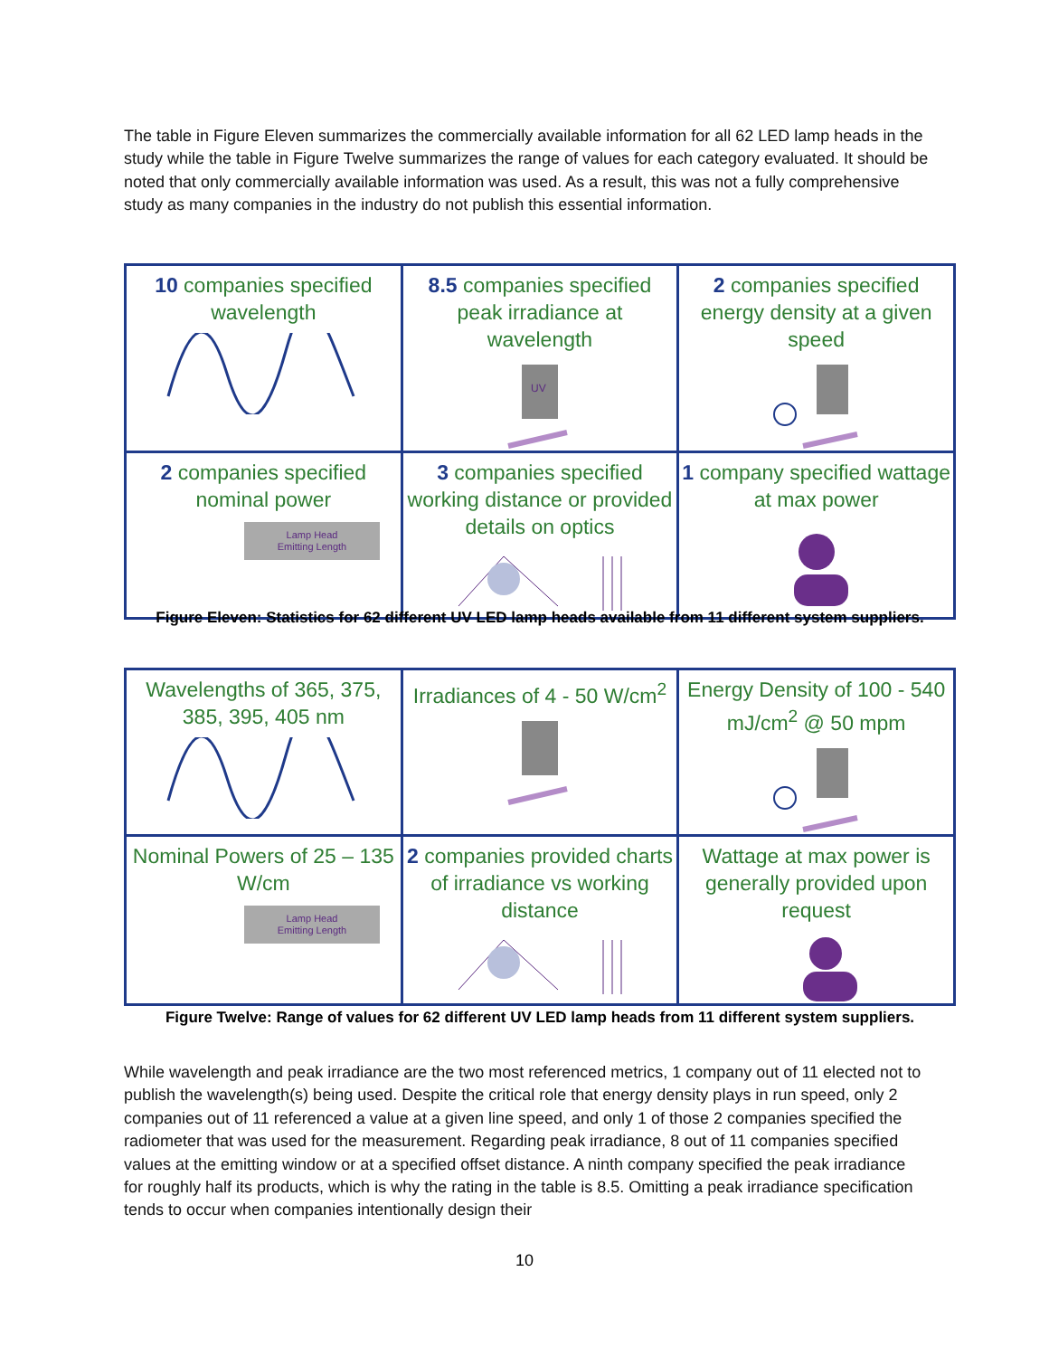The table in Figure Eleven summarizes the commercially available information for all 62 LED lamp heads in the study while the table in Figure Twelve summarizes the range of values for each category evaluated. It should be noted that only commercially available information was used. As a result, this was not a fully comprehensive study as many companies in the industry do not publish this essential information.
| 10 companies specified wavelength | 8.5 companies specified peak irradiance at wavelength UV | 2 companies specified energy density at a given speed |
| 2 companies specified nominal power Lamp Head Emitting Length | 3 companies specified working distance or provided details on optics | 1 company specified wattage at max power |
Figure Eleven: Statistics for 62 different UV LED lamp heads available from 11 different system suppliers.
| Wavelengths of 365, 375, 385, 395, 405 nm | Irradiances of 4 - 50 W/cm<sup>2</sup> | Energy Density of 100 - 540 mJ/cm<sup>2</sup> @ 50 mpm |
| Nominal Powers of 25 – 135 W/cm Lamp Head Emitting Length | 2 companies provided charts of irradiance vs working distance | Wattage at max power is generally provided upon request |
Figure Twelve: Range of values for 62 different UV LED lamp heads from 11 different system suppliers.
While wavelength and peak irradiance are the two most referenced metrics, 1 company out of 11 elected not to publish the wavelength(s) being used. Despite the critical role that energy density plays in run speed, only 2 companies out of 11 referenced a value at a given line speed, and only 1 of those 2 companies specified the radiometer that was used for the measurement. Regarding peak irradiance, 8 out of 11 companies specified values at the emitting window or at a specified offset distance. A ninth company specified the peak irradiance for roughly half its products, which is why the rating in the table is 8.5. Omitting a peak irradiance specification tends to occur when companies intentionally design their
10